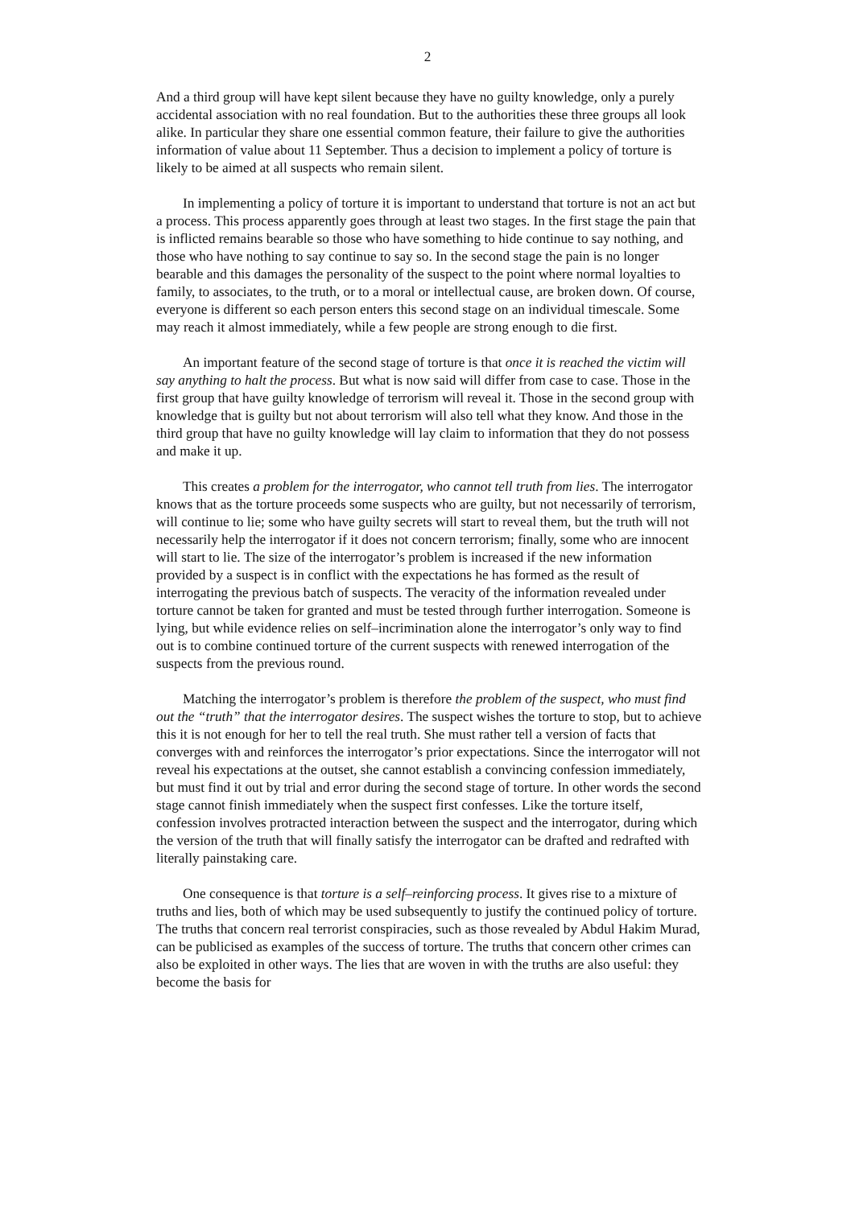2
And a third group will have kept silent because they have no guilty knowledge, only a purely accidental association with no real foundation. But to the authorities these three groups all look alike. In particular they share one essential common feature, their failure to give the authorities information of value about 11 September. Thus a decision to implement a policy of torture is likely to be aimed at all suspects who remain silent.
In implementing a policy of torture it is important to understand that torture is not an act but a process. This process apparently goes through at least two stages. In the first stage the pain that is inflicted remains bearable so those who have something to hide continue to say nothing, and those who have nothing to say continue to say so. In the second stage the pain is no longer bearable and this damages the personality of the suspect to the point where normal loyalties to family, to associates, to the truth, or to a moral or intellectual cause, are broken down. Of course, everyone is different so each person enters this second stage on an individual timescale. Some may reach it almost immediately, while a few people are strong enough to die first.
An important feature of the second stage of torture is that once it is reached the victim will say anything to halt the process. But what is now said will differ from case to case. Those in the first group that have guilty knowledge of terrorism will reveal it. Those in the second group with knowledge that is guilty but not about terrorism will also tell what they know. And those in the third group that have no guilty knowledge will lay claim to information that they do not possess and make it up.
This creates a problem for the interrogator, who cannot tell truth from lies. The interrogator knows that as the torture proceeds some suspects who are guilty, but not necessarily of terrorism, will continue to lie; some who have guilty secrets will start to reveal them, but the truth will not necessarily help the interrogator if it does not concern terrorism; finally, some who are innocent will start to lie. The size of the interrogator’s problem is increased if the new information provided by a suspect is in conflict with the expectations he has formed as the result of interrogating the previous batch of suspects. The veracity of the information revealed under torture cannot be taken for granted and must be tested through further interrogation. Someone is lying, but while evidence relies on self–incrimination alone the interrogator’s only way to find out is to combine continued torture of the current suspects with renewed interrogation of the suspects from the previous round.
Matching the interrogator’s problem is therefore the problem of the suspect, who must find out the “truth” that the interrogator desires. The suspect wishes the torture to stop, but to achieve this it is not enough for her to tell the real truth. She must rather tell a version of facts that converges with and reinforces the interrogator’s prior expectations. Since the interrogator will not reveal his expectations at the outset, she cannot establish a convincing confession immediately, but must find it out by trial and error during the second stage of torture. In other words the second stage cannot finish immediately when the suspect first confesses. Like the torture itself, confession involves protracted interaction between the suspect and the interrogator, during which the version of the truth that will finally satisfy the interrogator can be drafted and redrafted with literally painstaking care.
One consequence is that torture is a self–reinforcing process. It gives rise to a mixture of truths and lies, both of which may be used subsequently to justify the continued policy of torture. The truths that concern real terrorist conspiracies, such as those revealed by Abdul Hakim Murad, can be publicised as examples of the success of torture. The truths that concern other crimes can also be exploited in other ways. The lies that are woven in with the truths are also useful: they become the basis for